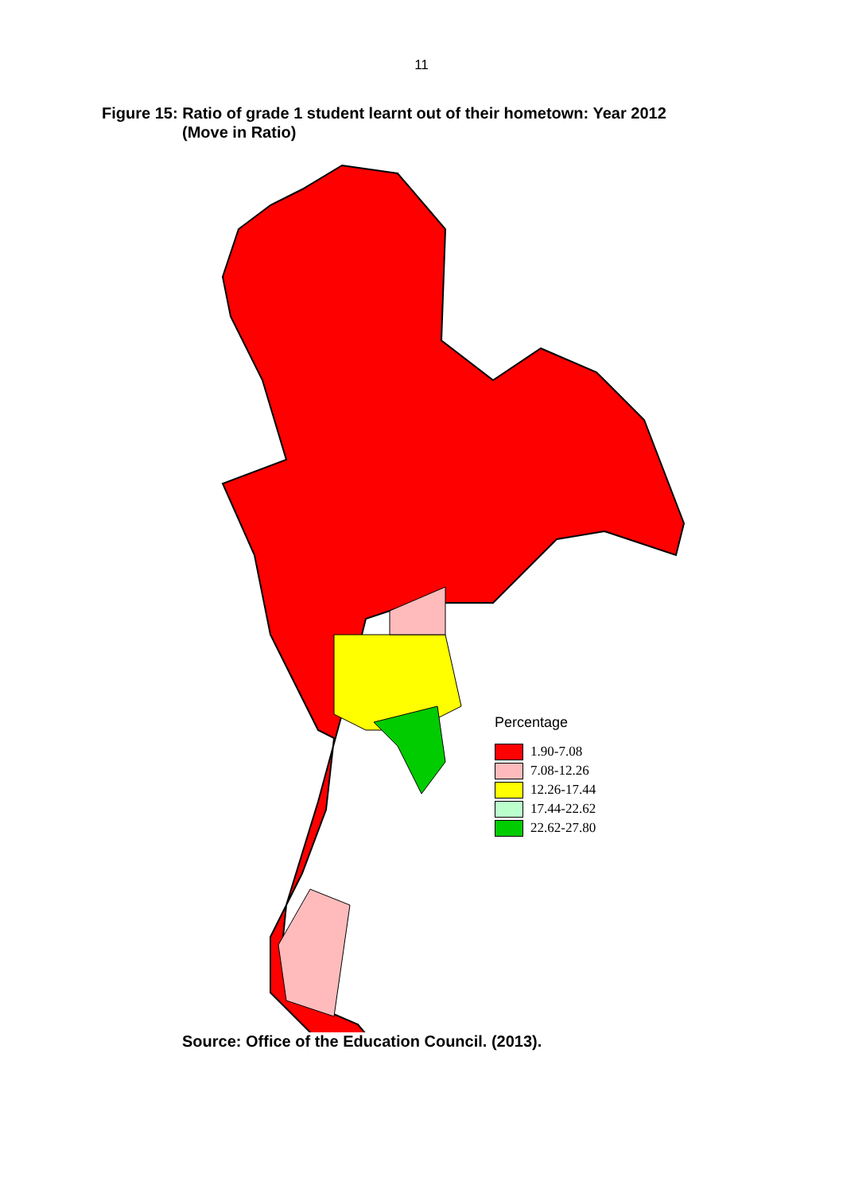11
Figure 15: Ratio of grade 1 student learnt out of their hometown: Year 2012
(Move in Ratio)
Percentage
1.90-7.08
7.08-12.26
12.26-17.44
17.44-22.62
22.62-27.80
Source: Office of the Education Council. (2013).